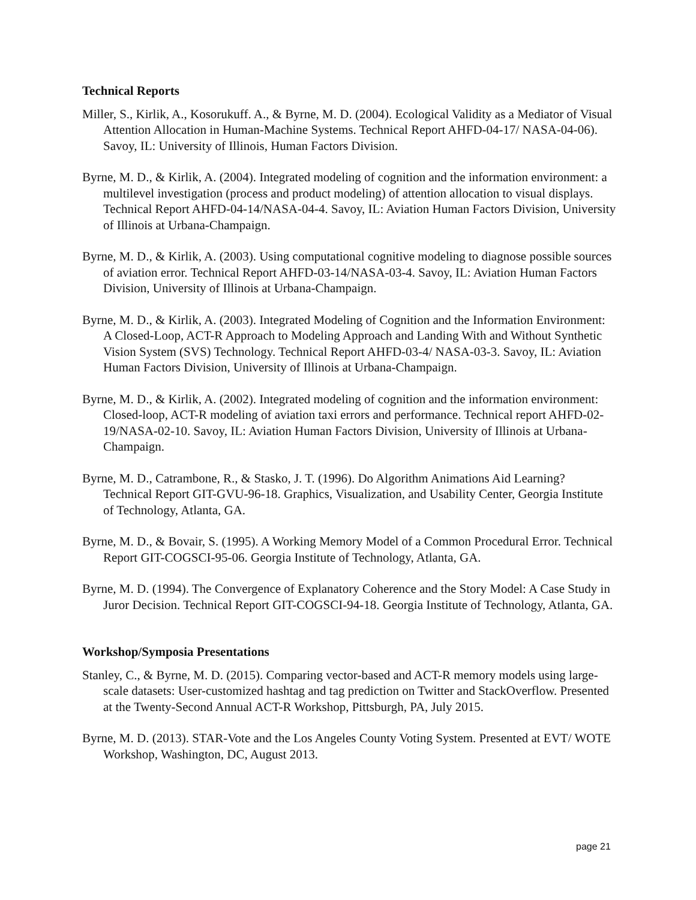Technical Reports
Miller, S., Kirlik, A., Kosorukuff. A., & Byrne, M. D. (2004). Ecological Validity as a Mediator of Visual Attention Allocation in Human-Machine Systems. Technical Report AHFD-04-17/ NASA-04-06). Savoy, IL: University of Illinois, Human Factors Division.
Byrne, M. D., & Kirlik, A. (2004). Integrated modeling of cognition and the information environment: a multilevel investigation (process and product modeling) of attention allocation to visual displays. Technical Report AHFD-04-14/NASA-04-4. Savoy, IL: Aviation Human Factors Division, University of Illinois at Urbana-Champaign.
Byrne, M. D., & Kirlik, A. (2003). Using computational cognitive modeling to diagnose possible sources of aviation error. Technical Report AHFD-03-14/NASA-03-4. Savoy, IL: Aviation Human Factors Division, University of Illinois at Urbana-Champaign.
Byrne, M. D., & Kirlik, A. (2003). Integrated Modeling of Cognition and the Information Environment: A Closed-Loop, ACT-R Approach to Modeling Approach and Landing With and Without Synthetic Vision System (SVS) Technology. Technical Report AHFD-03-4/ NASA-03-3. Savoy, IL: Aviation Human Factors Division, University of Illinois at Urbana-Champaign.
Byrne, M. D., & Kirlik, A. (2002). Integrated modeling of cognition and the information environment: Closed-loop, ACT-R modeling of aviation taxi errors and performance. Technical report AHFD-02-19/NASA-02-10. Savoy, IL: Aviation Human Factors Division, University of Illinois at Urbana-Champaign.
Byrne, M. D., Catrambone, R., & Stasko, J. T. (1996). Do Algorithm Animations Aid Learning? Technical Report GIT-GVU-96-18. Graphics, Visualization, and Usability Center, Georgia Institute of Technology, Atlanta, GA.
Byrne, M. D., & Bovair, S. (1995). A Working Memory Model of a Common Procedural Error. Technical Report GIT-COGSCI-95-06. Georgia Institute of Technology, Atlanta, GA.
Byrne, M. D. (1994). The Convergence of Explanatory Coherence and the Story Model: A Case Study in Juror Decision. Technical Report GIT-COGSCI-94-18. Georgia Institute of Technology, Atlanta, GA.
Workshop/Symposia Presentations
Stanley, C., & Byrne, M. D. (2015). Comparing vector-based and ACT-R memory models using large-scale datasets: User-customized hashtag and tag prediction on Twitter and StackOverflow. Presented at the Twenty-Second Annual ACT-R Workshop, Pittsburgh, PA, July 2015.
Byrne, M. D. (2013). STAR-Vote and the Los Angeles County Voting System. Presented at EVT/ WOTE Workshop, Washington, DC, August 2013.
page 21